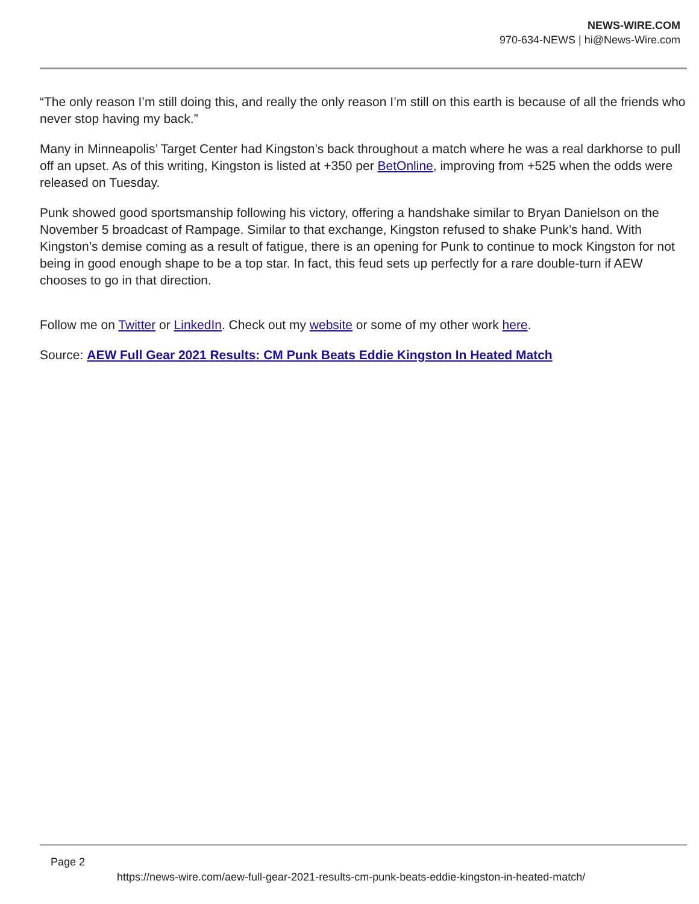NEWS-WIRE.COM
970-634-NEWS | hi@News-Wire.com
“The only reason I’m still doing this, and really the only reason I’m still on this earth is because of all the friends who never stop having my back.”
Many in Minneapolis’ Target Center had Kingston’s back throughout a match where he was a real darkhorse to pull off an upset. As of this writing, Kingston is listed at +350 per BetOnline, improving from +525 when the odds were released on Tuesday.
Punk showed good sportsmanship following his victory, offering a handshake similar to Bryan Danielson on the November 5 broadcast of Rampage. Similar to that exchange, Kingston refused to shake Punk’s hand. With Kingston’s demise coming as a result of fatigue, there is an opening for Punk to continue to mock Kingston for not being in good enough shape to be a top star. In fact, this feud sets up perfectly for a rare double-turn if AEW chooses to go in that direction.
Follow me on Twitter or LinkedIn. Check out my website or some of my other work here.
Source: AEW Full Gear 2021 Results: CM Punk Beats Eddie Kingston In Heated Match
Page 2
https://news-wire.com/aew-full-gear-2021-results-cm-punk-beats-eddie-kingston-in-heated-match/